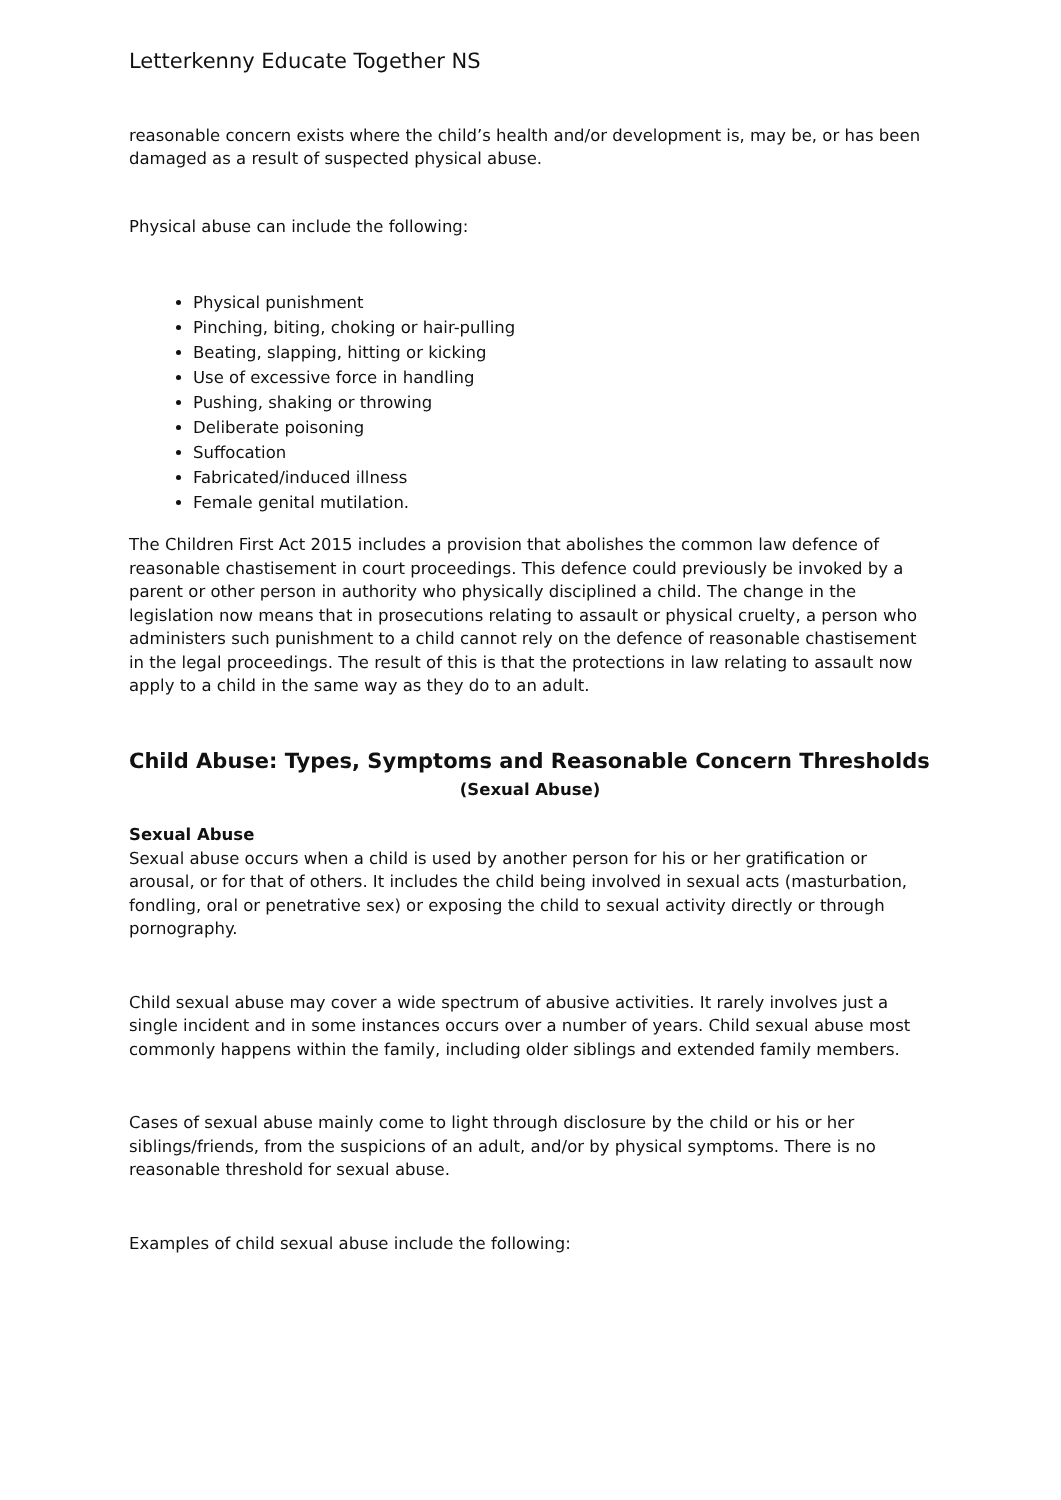Letterkenny Educate Together NS
reasonable concern exists where the child’s health and/or development is, may be, or has been damaged as a result of suspected physical abuse.
Physical abuse can include the following:
Physical punishment
Pinching, biting, choking or hair-pulling
Beating, slapping, hitting or kicking
Use of excessive force in handling
Pushing, shaking or throwing
Deliberate poisoning
Suffocation
Fabricated/induced illness
Female genital mutilation.
The Children First Act 2015 includes a provision that abolishes the common law defence of reasonable chastisement in court proceedings. This defence could previously be invoked by a parent or other person in authority who physically disciplined a child. The change in the legislation now means that in prosecutions relating to assault or physical cruelty, a person who administers such punishment to a child cannot rely on the defence of reasonable chastisement in the legal proceedings. The result of this is that the protections in law relating to assault now apply to a child in the same way as they do to an adult.
Child Abuse: Types, Symptoms and Reasonable Concern Thresholds
(Sexual Abuse)
Sexual Abuse
Sexual abuse occurs when a child is used by another person for his or her gratification or arousal, or for that of others. It includes the child being involved in sexual acts (masturbation, fondling, oral or penetrative sex) or exposing the child to sexual activity directly or through pornography.
Child sexual abuse may cover a wide spectrum of abusive activities. It rarely involves just a single incident and in some instances occurs over a number of years. Child sexual abuse most commonly happens within the family, including older siblings and extended family members.
Cases of sexual abuse mainly come to light through disclosure by the child or his or her siblings/friends, from the suspicions of an adult, and/or by physical symptoms. There is no reasonable threshold for sexual abuse.
Examples of child sexual abuse include the following: